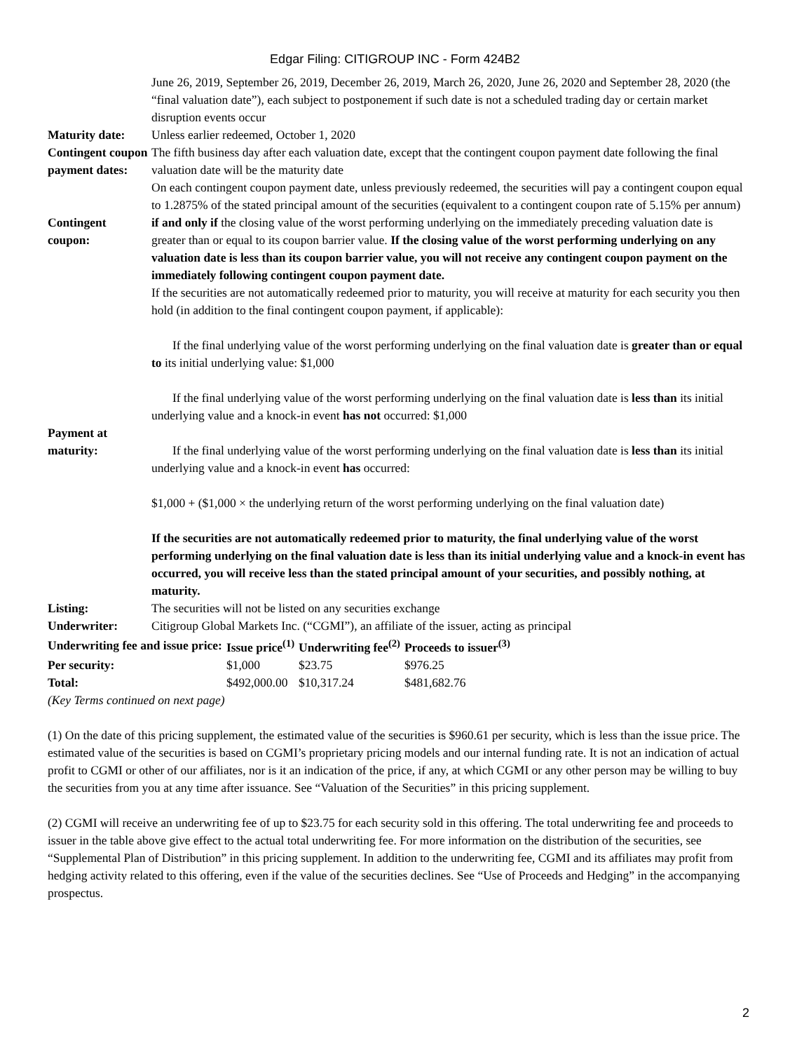Edgar Filing: CITIGROUP INC - Form 424B2
| | June 26, 2019, September 26, 2019, December 26, 2019, March 26, 2020, June 26, 2020 and September 28, 2020 (the “final valuation date”), each subject to postponement if such date is not a scheduled trading day or certain market disruption events occur |
| Maturity date: | Unless earlier redeemed, October 1, 2020 |
| Contingent coupon payment dates: | The fifth business day after each valuation date, except that the contingent coupon payment date following the final valuation date will be the maturity date |
| Contingent coupon: | On each contingent coupon payment date, unless previously redeemed, the securities will pay a contingent coupon equal to 1.2875% of the stated principal amount of the securities (equivalent to a contingent coupon rate of 5.15% per annum) if and only if the closing value of the worst performing underlying on the immediately preceding valuation date is greater than or equal to its coupon barrier value. If the closing value of the worst performing underlying on any valuation date is less than its coupon barrier value, you will not receive any contingent coupon payment on the immediately following contingent coupon payment date. |
| Payment at maturity: | If the securities are not automatically redeemed prior to maturity, you will receive at maturity for each security you then hold (in addition to the final contingent coupon payment, if applicable): If the final underlying value of the worst performing underlying on the final valuation date is greater than or equal to its initial underlying value: $1,000 If the final underlying value of the worst performing underlying on the final valuation date is less than its initial underlying value and a knock-in event has not occurred: $1,000 If the final underlying value of the worst performing underlying on the final valuation date is less than its initial underlying value and a knock-in event has occurred: $1,000 + ($1,000 × the underlying return of the worst performing underlying on the final valuation date) If the securities are not automatically redeemed prior to maturity, the final underlying value of the worst performing underlying on the final valuation date is less than its initial underlying value and a knock-in event has occurred, you will receive less than the stated principal amount of your securities, and possibly nothing, at maturity. |
| Listing: | The securities will not be listed on any securities exchange |
| Underwriter: | Citigroup Global Markets Inc. (“CGMI”), an affiliate of the issuer, acting as principal |
| Underwriting fee and issue price: | Issue price<sup>(1)</sup> | Underwriting fee<sup>(2)</sup> | Proceeds to issuer<sup>(3)</sup> |
| --- | --- | --- | --- |
| Per security: | $1,000 | $23.75 | $976.25 |
| Total: | $492,000.00 | $10,317.24 | $481,682.76 |
(Key Terms continued on next page)
(1) On the date of this pricing supplement, the estimated value of the securities is $960.61 per security, which is less than the issue price. The estimated value of the securities is based on CGMI’s proprietary pricing models and our internal funding rate. It is not an indication of actual profit to CGMI or other of our affiliates, nor is it an indication of the price, if any, at which CGMI or any other person may be willing to buy the securities from you at any time after issuance. See “Valuation of the Securities” in this pricing supplement.
(2) CGMI will receive an underwriting fee of up to $23.75 for each security sold in this offering. The total underwriting fee and proceeds to issuer in the table above give effect to the actual total underwriting fee. For more information on the distribution of the securities, see “Supplemental Plan of Distribution” in this pricing supplement. In addition to the underwriting fee, CGMI and its affiliates may profit from hedging activity related to this offering, even if the value of the securities declines. See “Use of Proceeds and Hedging” in the accompanying prospectus.
2